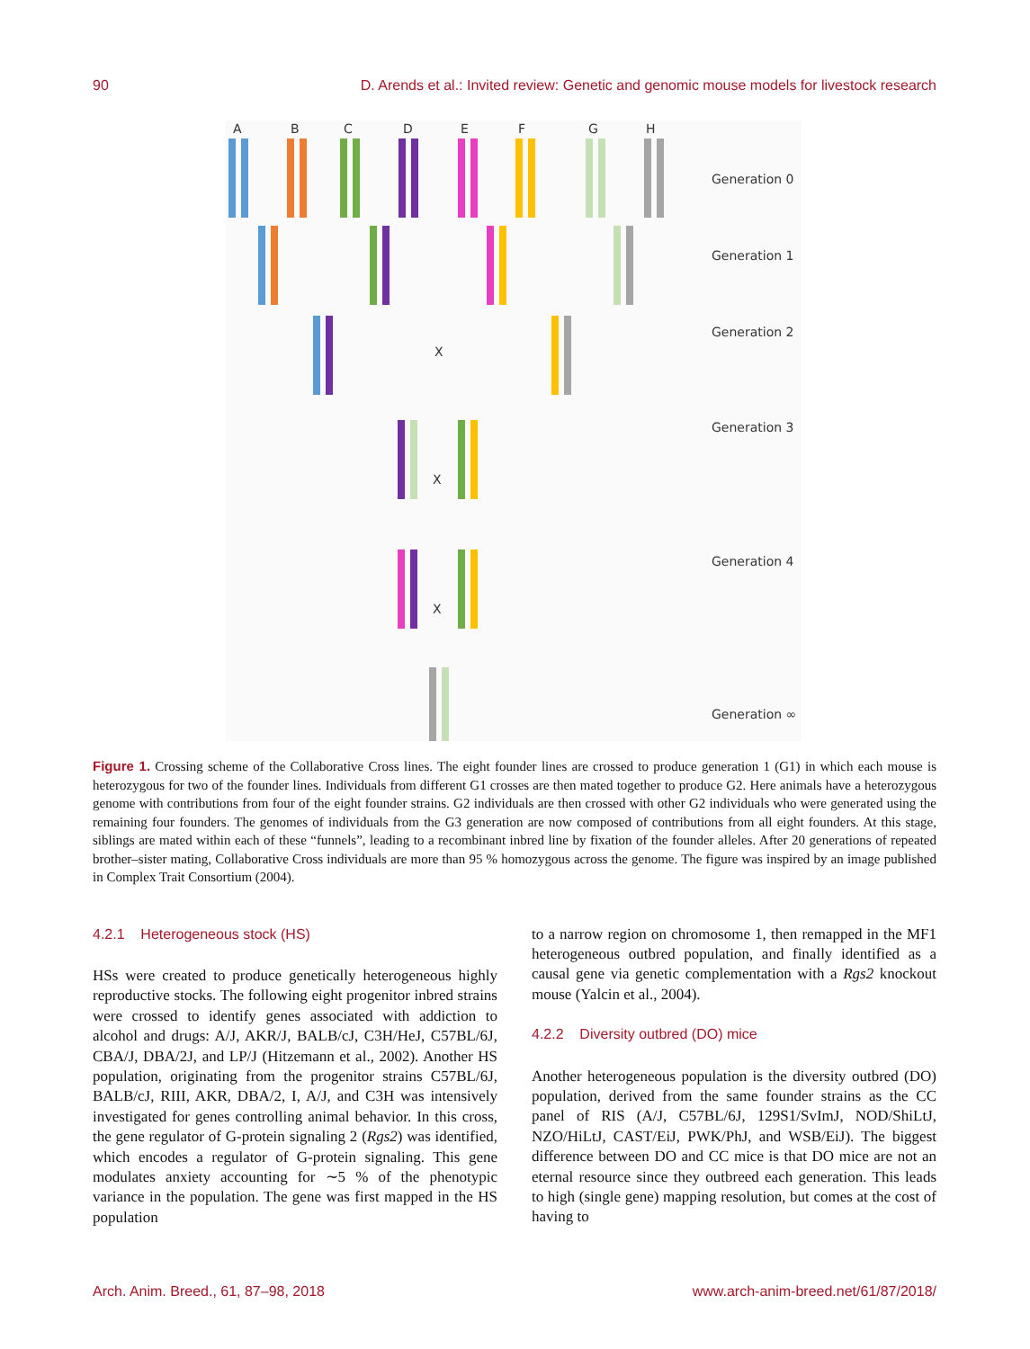90 D. Arends et al.: Invited review: Genetic and genomic mouse models for livestock research
A
B
C
D
E
F
G
H
Generation 0
Generation 1
Generation 2
X
Generation 3
X
Generation 4
X
Generation ∞
Figure 1. Crossing scheme of the Collaborative Cross lines. The eight founder lines are crossed to produce generation 1 (G1) in which each mouse is heterozygous for two of the founder lines. Individuals from different G1 crosses are then mated together to produce G2. Here animals have a heterozygous genome with contributions from four of the eight founder strains. G2 individuals are then crossed with other G2 individuals who were generated using the remaining four founders. The genomes of individuals from the G3 generation are now composed of contributions from all eight founders. At this stage, siblings are mated within each of these “funnels”, leading to a recombinant inbred line by fixation of the founder alleles. After 20 generations of repeated brother–sister mating, Collaborative Cross individuals are more than 95 % homozygous across the genome. The figure was inspired by an image published in Complex Trait Consortium (2004).
4.2.1 Heterogeneous stock (HS)
HSs were created to produce genetically heterogeneous highly reproductive stocks. The following eight progenitor inbred strains were crossed to identify genes associated with addiction to alcohol and drugs: A/J, AKR/J, BALB/cJ, C3H/HeJ, C57BL/6J, CBA/J, DBA/2J, and LP/J (Hitzemann et al., 2002). Another HS population, originating from the progenitor strains C57BL/6J, BALB/cJ, RIII, AKR, DBA/2, I, A/J, and C3H was intensively investigated for genes controlling animal behavior. In this cross, the gene regulator of G-protein signaling 2 (Rgs2) was identified, which encodes a regulator of G-protein signaling. This gene modulates anxiety accounting for ∼5 % of the phenotypic variance in the population. The gene was first mapped in the HS population
to a narrow region on chromosome 1, then remapped in the MF1 heterogeneous outbred population, and finally identified as a causal gene via genetic complementation with a Rgs2 knockout mouse (Yalcin et al., 2004).
4.2.2 Diversity outbred (DO) mice
Another heterogeneous population is the diversity outbred (DO) population, derived from the same founder strains as the CC panel of RIS (A/J, C57BL/6J, 129S1/SvImJ, NOD/ShiLtJ, NZO/HiLtJ, CAST/EiJ, PWK/PhJ, and WSB/EiJ). The biggest difference between DO and CC mice is that DO mice are not an eternal resource since they outbreed each generation. This leads to high (single gene) mapping resolution, but comes at the cost of having to
Arch. Anim. Breed., 61, 87–98, 2018 www.arch-anim-breed.net/61/87/2018/